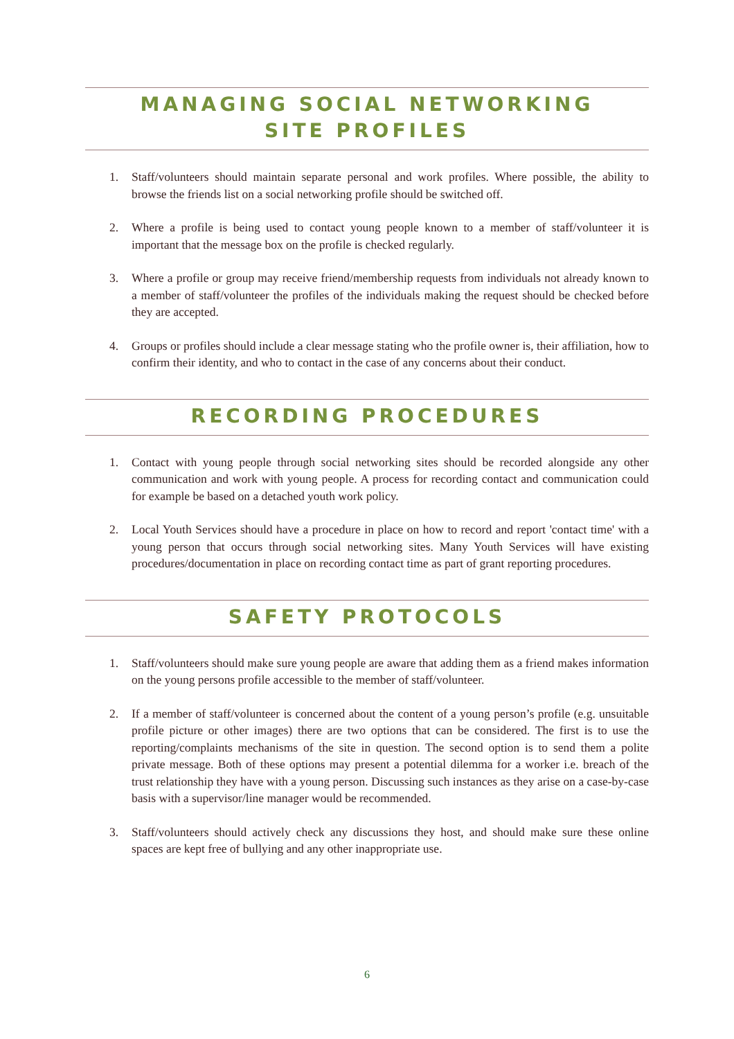MANAGING SOCIAL NETWORKING
SITE PROFILES
1. Staff/volunteers should maintain separate personal and work profiles. Where possible, the ability to browse the friends list on a social networking profile should be switched off.
2. Where a profile is being used to contact young people known to a member of staff/volunteer it is important that the message box on the profile is checked regularly.
3. Where a profile or group may receive friend/membership requests from individuals not already known to a member of staff/volunteer the profiles of the individuals making the request should be checked before they are accepted.
4. Groups or profiles should include a clear message stating who the profile owner is, their affiliation, how to confirm their identity, and who to contact in the case of any concerns about their conduct.
RECORDING PROCEDURES
1. Contact with young people through social networking sites should be recorded alongside any other communication and work with young people. A process for recording contact and communication could for example be based on a detached youth work policy.
2. Local Youth Services should have a procedure in place on how to record and report 'contact time' with a young person that occurs through social networking sites. Many Youth Services will have existing procedures/documentation in place on recording contact time as part of grant reporting procedures.
SAFETY PROTOCOLS
1. Staff/volunteers should make sure young people are aware that adding them as a friend makes information on the young persons profile accessible to the member of staff/volunteer.
2. If a member of staff/volunteer is concerned about the content of a young person’s profile (e.g. unsuitable profile picture or other images) there are two options that can be considered. The first is to use the reporting/complaints mechanisms of the site in question. The second option is to send them a polite private message. Both of these options may present a potential dilemma for a worker i.e. breach of the trust relationship they have with a young person. Discussing such instances as they arise on a case-by-case basis with a supervisor/line manager would be recommended.
3. Staff/volunteers should actively check any discussions they host, and should make sure these online spaces are kept free of bullying and any other inappropriate use.
6